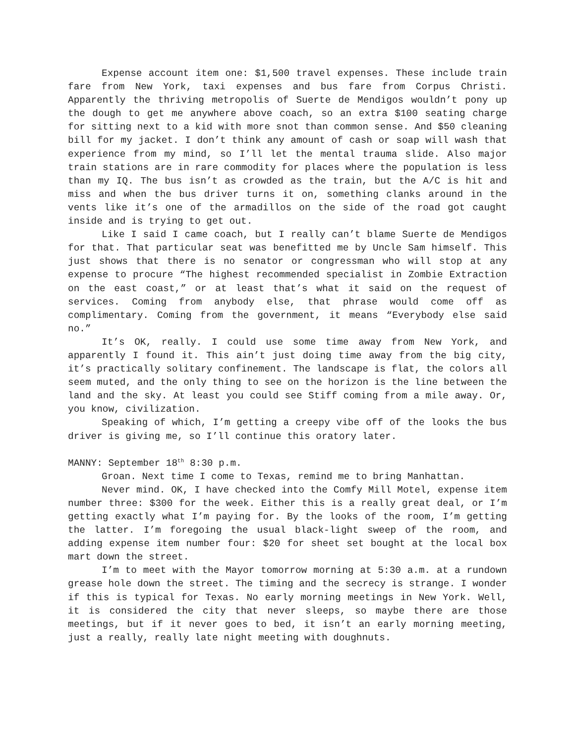Expense account item one: $1,500 travel expenses. These include train fare from New York, taxi expenses and bus fare from Corpus Christi. Apparently the thriving metropolis of Suerte de Mendigos wouldn’t pony up the dough to get me anywhere above coach, so an extra $100 seating charge for sitting next to a kid with more snot than common sense. And $50 cleaning bill for my jacket. I don’t think any amount of cash or soap will wash that experience from my mind, so I’ll let the mental trauma slide. Also major train stations are in rare commodity for places where the population is less than my IQ. The bus isn’t as crowded as the train, but the A/C is hit and miss and when the bus driver turns it on, something clanks around in the vents like it’s one of the armadillos on the side of the road got caught inside and is trying to get out.
Like I said I came coach, but I really can’t blame Suerte de Mendigos for that. That particular seat was benefitted me by Uncle Sam himself. This just shows that there is no senator or congressman who will stop at any expense to procure “The highest recommended specialist in Zombie Extraction on the east coast,” or at least that’s what it said on the request of services. Coming from anybody else, that phrase would come off as complimentary. Coming from the government, it means “Everybody else said no.”
It’s OK, really. I could use some time away from New York, and apparently I found it. This ain’t just doing time away from the big city, it’s practically solitary confinement. The landscape is flat, the colors all seem muted, and the only thing to see on the horizon is the line between the land and the sky. At least you could see Stiff coming from a mile away. Or, you know, civilization.
Speaking of which, I’m getting a creepy vibe off of the looks the bus driver is giving me, so I’ll continue this oratory later.
MANNY: September 18<sup>th</sup> 8:30 p.m.
Groan. Next time I come to Texas, remind me to bring Manhattan.
Never mind. OK, I have checked into the Comfy Mill Motel, expense item number three: $300 for the week. Either this is a really great deal, or I’m getting exactly what I’m paying for. By the looks of the room, I’m getting the latter. I’m foregoing the usual black-light sweep of the room, and adding expense item number four: $20 for sheet set bought at the local box mart down the street.
I’m to meet with the Mayor tomorrow morning at 5:30 a.m. at a rundown grease hole down the street. The timing and the secrecy is strange. I wonder if this is typical for Texas. No early morning meetings in New York. Well, it is considered the city that never sleeps, so maybe there are those meetings, but if it never goes to bed, it isn’t an early morning meeting, just a really, really late night meeting with doughnuts.